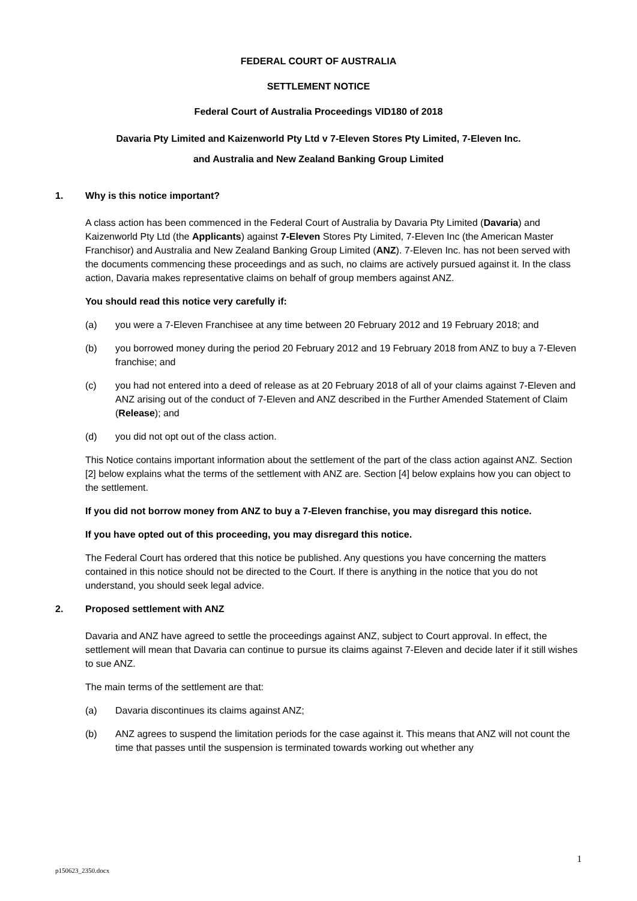FEDERAL COURT OF AUSTRALIA
SETTLEMENT NOTICE
Federal Court of Australia Proceedings VID180 of 2018
Davaria Pty Limited and Kaizenworld Pty Ltd v 7-Eleven Stores Pty Limited, 7-Eleven Inc.
and Australia and New Zealand Banking Group Limited
1. Why is this notice important?
A class action has been commenced in the Federal Court of Australia by Davaria Pty Limited (Davaria) and Kaizenworld Pty Ltd (the Applicants) against 7-Eleven Stores Pty Limited, 7-Eleven Inc (the American Master Franchisor) and Australia and New Zealand Banking Group Limited (ANZ). 7-Eleven Inc. has not been served with the documents commencing these proceedings and as such, no claims are actively pursued against it. In the class action, Davaria makes representative claims on behalf of group members against ANZ.
You should read this notice very carefully if:
(a) you were a 7-Eleven Franchisee at any time between 20 February 2012 and 19 February 2018; and
(b) you borrowed money during the period 20 February 2012 and 19 February 2018 from ANZ to buy a 7-Eleven franchise; and
(c) you had not entered into a deed of release as at 20 February 2018 of all of your claims against 7-Eleven and ANZ arising out of the conduct of 7-Eleven and ANZ described in the Further Amended Statement of Claim (Release); and
(d) you did not opt out of the class action.
This Notice contains important information about the settlement of the part of the class action against ANZ. Section [2] below explains what the terms of the settlement with ANZ are. Section [4] below explains how you can object to the settlement.
If you did not borrow money from ANZ to buy a 7-Eleven franchise, you may disregard this notice.
If you have opted out of this proceeding, you may disregard this notice.
The Federal Court has ordered that this notice be published. Any questions you have concerning the matters contained in this notice should not be directed to the Court. If there is anything in the notice that you do not understand, you should seek legal advice.
2. Proposed settlement with ANZ
Davaria and ANZ have agreed to settle the proceedings against ANZ, subject to Court approval. In effect, the settlement will mean that Davaria can continue to pursue its claims against 7-Eleven and decide later if it still wishes to sue ANZ.
The main terms of the settlement are that:
(a) Davaria discontinues its claims against ANZ;
(b) ANZ agrees to suspend the limitation periods for the case against it. This means that ANZ will not count the time that passes until the suspension is terminated towards working out whether any
1
p150623_2350.docx